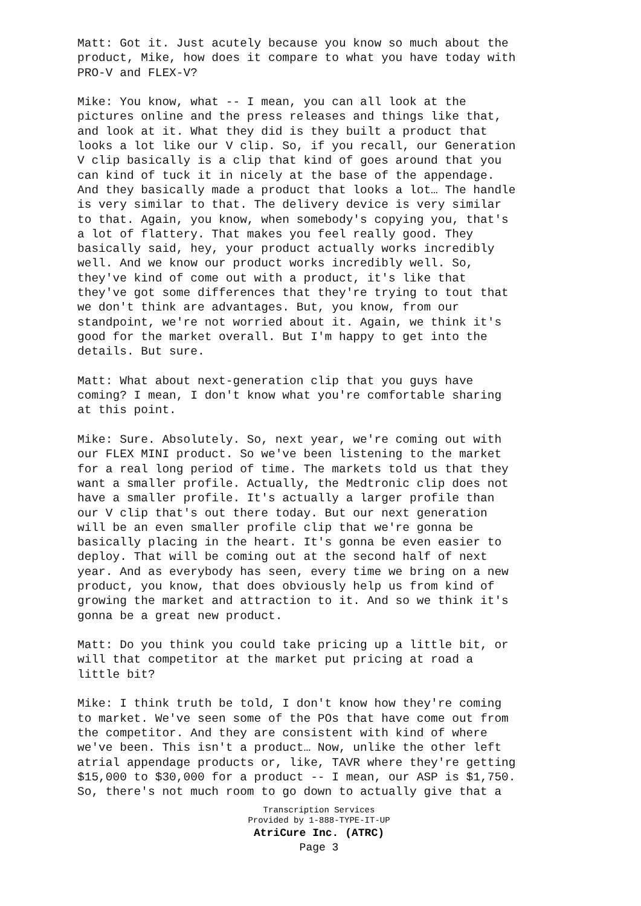Matt: Got it. Just acutely because you know so much about the product, Mike, how does it compare to what you have today with PRO-V and FLEX-V?
Mike: You know, what -- I mean, you can all look at the pictures online and the press releases and things like that, and look at it. What they did is they built a product that looks a lot like our V clip. So, if you recall, our Generation V clip basically is a clip that kind of goes around that you can kind of tuck it in nicely at the base of the appendage. And they basically made a product that looks a lot… The handle is very similar to that. The delivery device is very similar to that. Again, you know, when somebody's copying you, that's a lot of flattery. That makes you feel really good. They basically said, hey, your product actually works incredibly well. And we know our product works incredibly well. So, they've kind of come out with a product, it's like that they've got some differences that they're trying to tout that we don't think are advantages. But, you know, from our standpoint, we're not worried about it. Again, we think it's good for the market overall. But I'm happy to get into the details. But sure.
Matt: What about next-generation clip that you guys have coming? I mean, I don't know what you're comfortable sharing at this point.
Mike: Sure. Absolutely. So, next year, we're coming out with our FLEX MINI product. So we've been listening to the market for a real long period of time. The markets told us that they want a smaller profile. Actually, the Medtronic clip does not have a smaller profile. It's actually a larger profile than our V clip that's out there today. But our next generation will be an even smaller profile clip that we're gonna be basically placing in the heart. It's gonna be even easier to deploy. That will be coming out at the second half of next year. And as everybody has seen, every time we bring on a new product, you know, that does obviously help us from kind of growing the market and attraction to it. And so we think it's gonna be a great new product.
Matt: Do you think you could take pricing up a little bit, or will that competitor at the market put pricing at road a little bit?
Mike: I think truth be told, I don't know how they're coming to market. We've seen some of the POs that have come out from the competitor. And they are consistent with kind of where we've been. This isn't a product… Now, unlike the other left atrial appendage products or, like, TAVR where they're getting $15,000 to $30,000 for a product -- I mean, our ASP is $1,750. So, there's not much room to go down to actually give that a
Transcription Services
Provided by 1-888-TYPE-IT-UP
AtriCure Inc. (ATRC)
Page 3